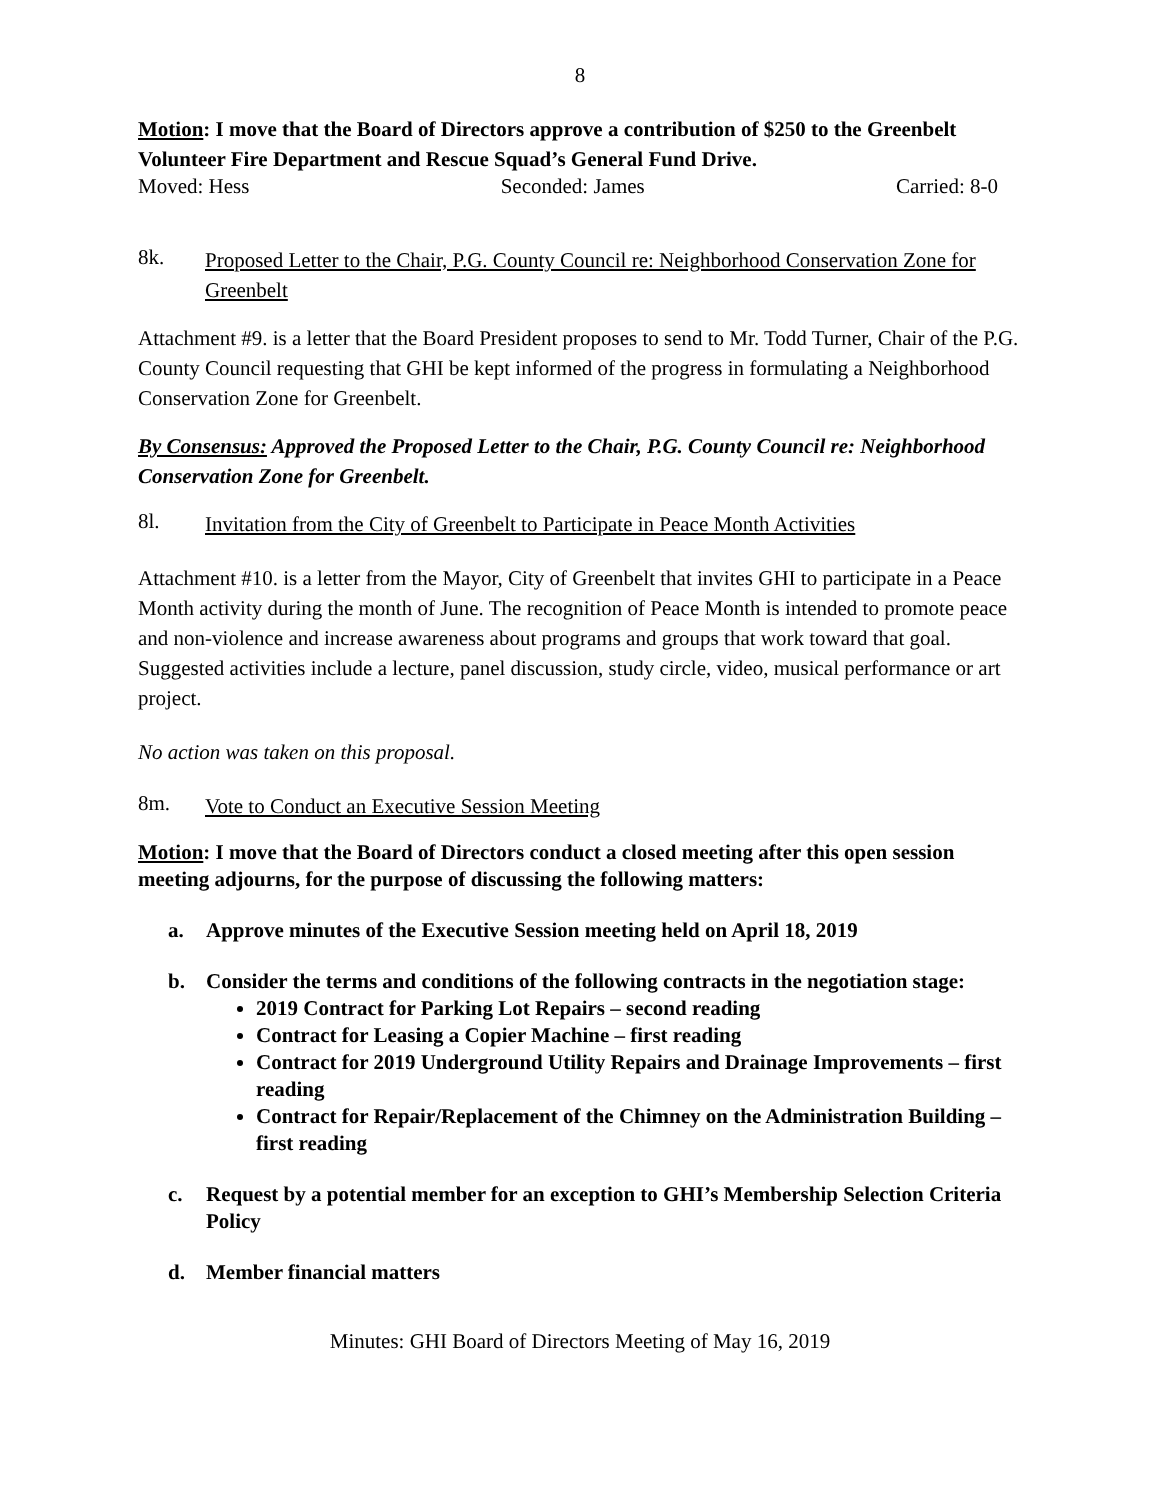8
Motion: I move that the Board of Directors approve a contribution of $250 to the Greenbelt Volunteer Fire Department and Rescue Squad’s General Fund Drive.
Moved: Hess Seconded: James Carried: 8-0
8k.
Proposed Letter to the Chair, P.G. County Council re: Neighborhood Conservation Zone for Greenbelt
Attachment #9. is a letter that the Board President proposes to send to Mr. Todd Turner, Chair of the P.G. County Council requesting that GHI be kept informed of the progress in formulating a Neighborhood Conservation Zone for Greenbelt.
By Consensus: Approved the Proposed Letter to the Chair, P.G. County Council re: Neighborhood Conservation Zone for Greenbelt.
8l.
Invitation from the City of Greenbelt to Participate in Peace Month Activities
Attachment #10. is a letter from the Mayor, City of Greenbelt that invites GHI to participate in a Peace Month activity during the month of June. The recognition of Peace Month is intended to promote peace and non-violence and increase awareness about programs and groups that work toward that goal. Suggested activities include a lecture, panel discussion, study circle, video, musical performance or art project.
No action was taken on this proposal.
8m.
Vote to Conduct an Executive Session Meeting
Motion: I move that the Board of Directors conduct a closed meeting after this open session meeting adjourns, for the purpose of discussing the following matters:
a. Approve minutes of the Executive Session meeting held on April 18, 2019
b. Consider the terms and conditions of the following contracts in the negotiation stage:
2019 Contract for Parking Lot Repairs – second reading
Contract for Leasing a Copier Machine – first reading
Contract for 2019 Underground Utility Repairs and Drainage Improvements – first reading
Contract for Repair/Replacement of the Chimney on the Administration Building – first reading
c. Request by a potential member for an exception to GHI’s Membership Selection Criteria Policy
d. Member financial matters
Minutes: GHI Board of Directors Meeting of May 16, 2019